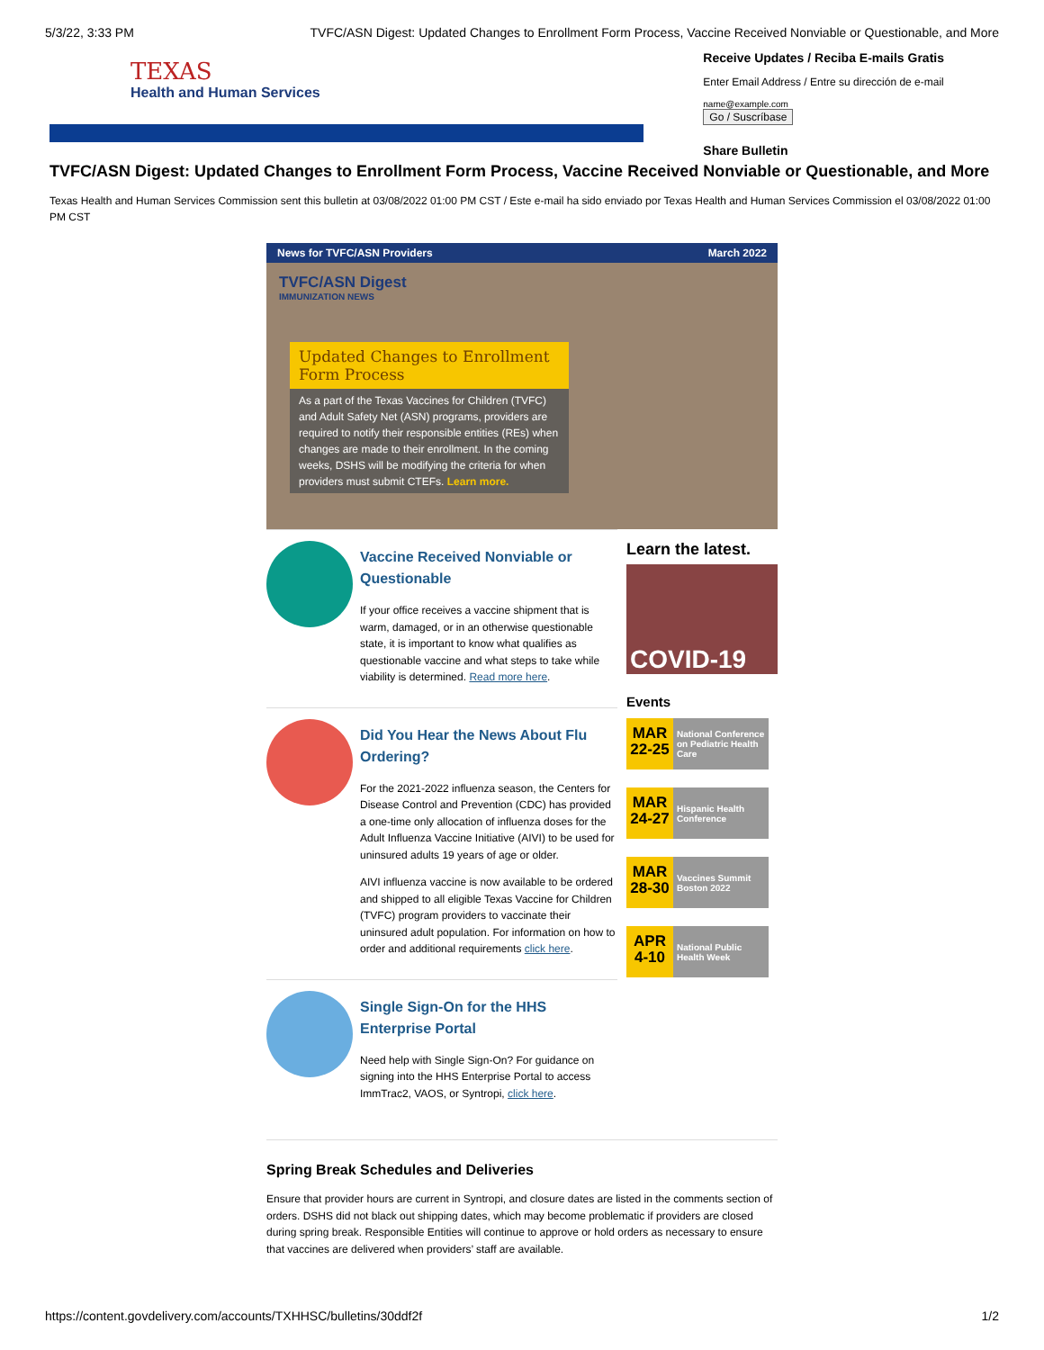5/3/22, 3:33 PM TVFC/ASN Digest: Updated Changes to Enrollment Form Process, Vaccine Received Nonviable or Questionable, and More
TEXAS
Health and Human Services
Receive Updates / Reciba E-mails Gratis
Enter Email Address / Entre su dirección de e-mail
name@example.com
Go / Suscríbase
Share Bulletin
TVFC/ASN Digest: Updated Changes to Enrollment Form Process, Vaccine Received Nonviable or Questionable, and More
Texas Health and Human Services Commission sent this bulletin at 03/08/2022 01:00 PM CST / Este e-mail ha sido enviado por Texas Health and Human Services Commission el 03/08/2022 01:00 PM CST
News for TVFC/ASN Providers March 2022
TVFC/ASN Digest
IMMUNIZATION NEWS
Updated Changes to Enrollment Form Process
As a part of the Texas Vaccines for Children (TVFC) and Adult Safety Net (ASN) programs, providers are required to notify their responsible entities (REs) when changes are made to their enrollment. In the coming weeks, DSHS will be modifying the criteria for when providers must submit CTEFs. Learn more.
Vaccine Received Nonviable or Questionable
If your office receives a vaccine shipment that is warm, damaged, or in an otherwise questionable state, it is important to know what qualifies as questionable vaccine and what steps to take while viability is determined. Read more here.
Did You Hear the News About Flu Ordering?
For the 2021-2022 influenza season, the Centers for Disease Control and Prevention (CDC) has provided a one-time only allocation of influenza doses for the Adult Influenza Vaccine Initiative (AIVI) to be used for uninsured adults 19 years of age or older.
AIVI influenza vaccine is now available to be ordered and shipped to all eligible Texas Vaccine for Children (TVFC) program providers to vaccinate their uninsured adult population. For information on how to order and additional requirements click here.
Single Sign-On for the HHS Enterprise Portal
Need help with Single Sign-On? For guidance on signing into the HHS Enterprise Portal to access ImmTrac2, VAOS, or Syntropi, click here.
Learn the latest.
COVID-19
Events
MAR 22-25
National Conference on Pediatric Health Care
MAR 24-27
Hispanic Health Conference
MAR 28-30
Vaccines Summit Boston 2022
APR 4-10
National Public Health Week
Spring Break Schedules and Deliveries
Ensure that provider hours are current in Syntropi, and closure dates are listed in the comments section of orders. DSHS did not black out shipping dates, which may become problematic if providers are closed during spring break. Responsible Entities will continue to approve or hold orders as necessary to ensure that vaccines are delivered when providers’ staff are available.
https://content.govdelivery.com/accounts/TXHHSC/bulletins/30ddf2f 1/2